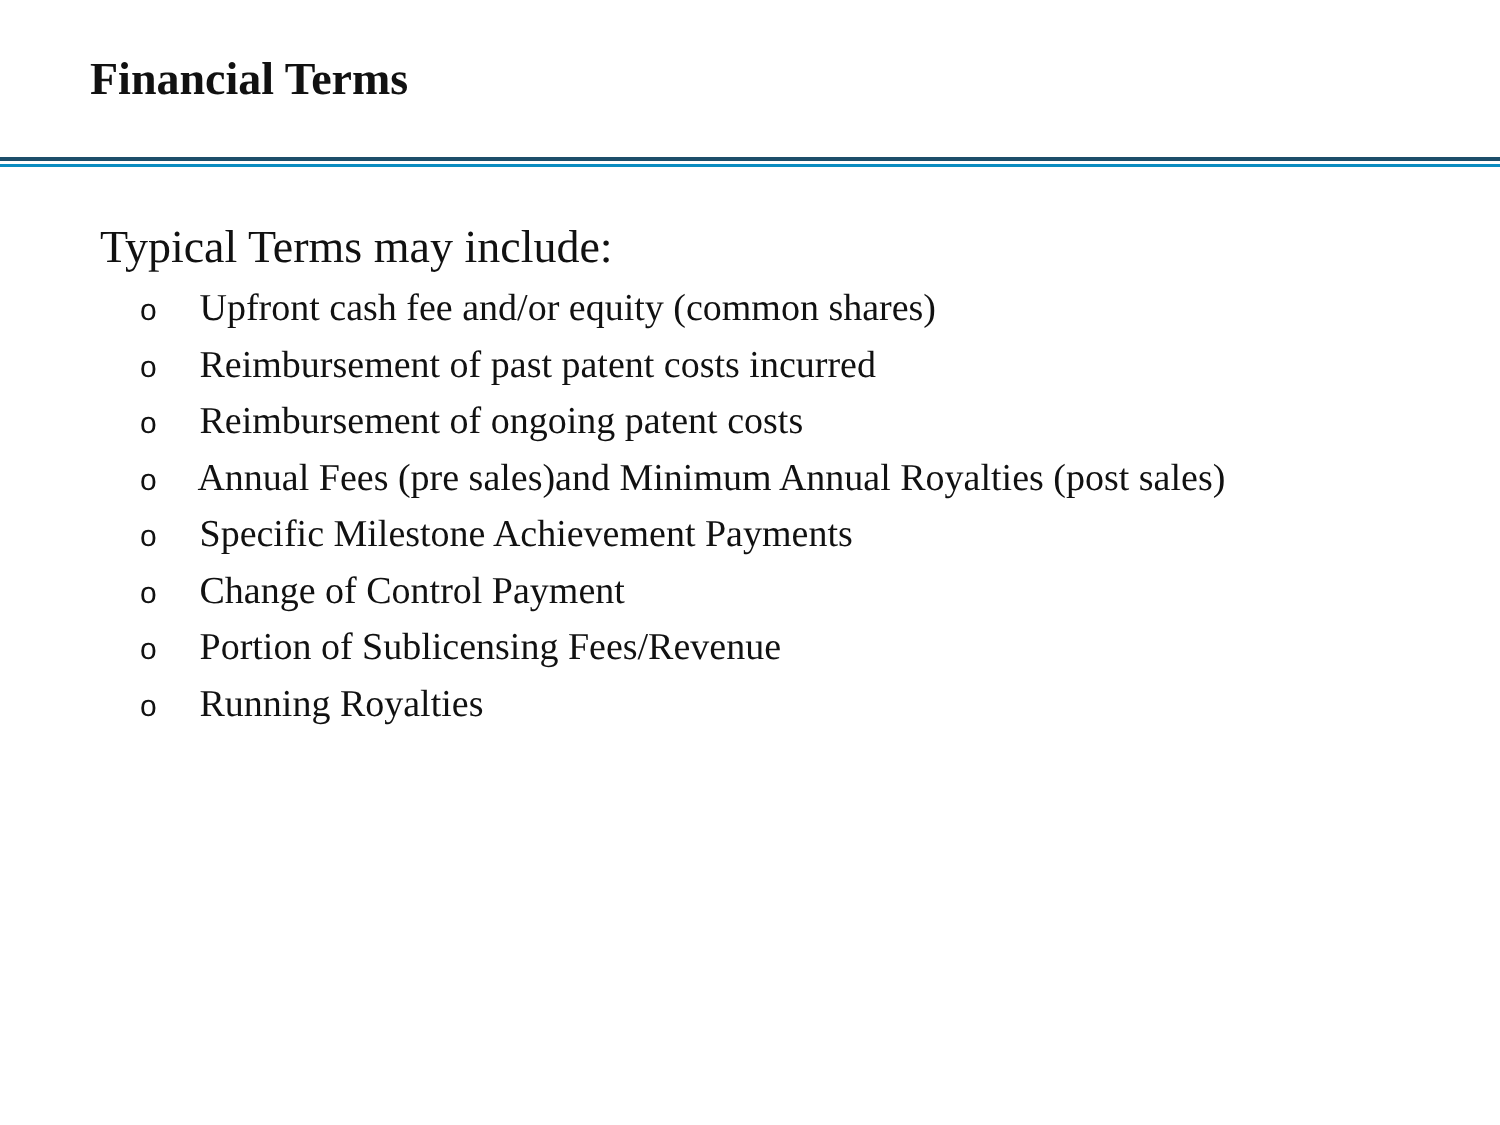Financial Terms
Typical Terms may include:
o Upfront cash fee and/or equity (common shares)
o Reimbursement of past patent costs incurred
o Reimbursement of ongoing patent costs
o Annual Fees (pre sales)and Minimum Annual Royalties (post sales)
o Specific Milestone Achievement Payments
o Change of Control Payment
o Portion of Sublicensing Fees/Revenue
o Running Royalties